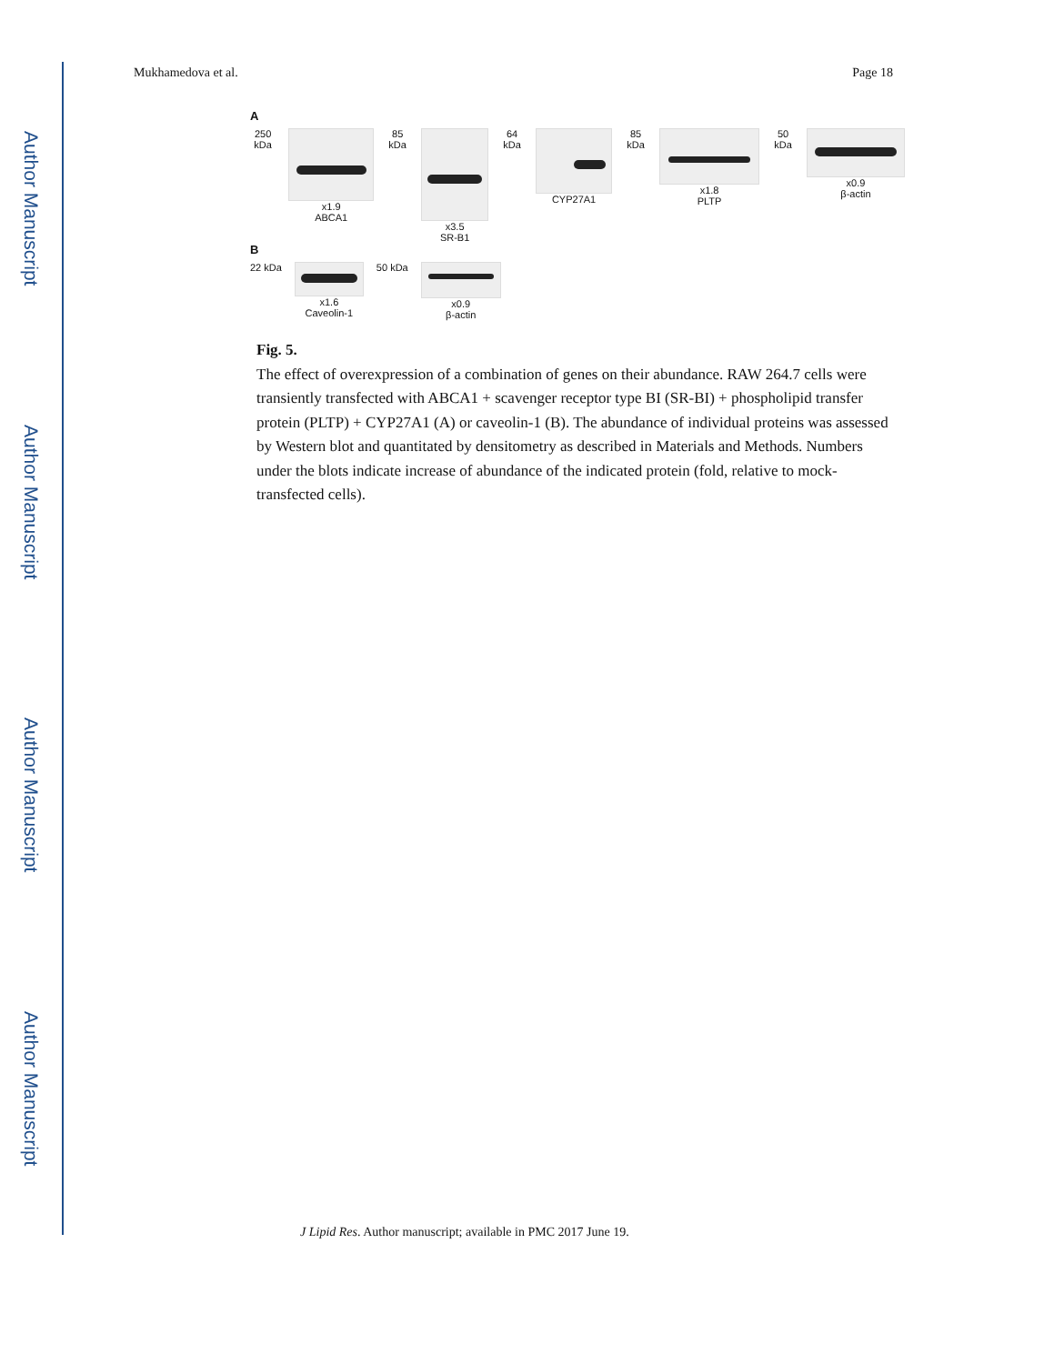Author Manuscript
Author Manuscript
Author Manuscript
Author Manuscript
Mukhamedova et al. Page 18
A
250 kDa x1.9
ABCA1
85 kDa x3.5
SR-B1
64 kDa CYP27A1 85 kDa x1.8
PLTP
50 kDa x0.9
β-actin
B
22 kDa x1.6
Caveolin-1
50 kDa x0.9
β-actin
Fig. 5.
The effect of overexpression of a combination of genes on their abundance. RAW 264.7 cells were transiently transfected with ABCA1 + scavenger receptor type BI (SR-BI) + phospholipid transfer protein (PLTP) + CYP27A1 (A) or caveolin-1 (B). The abundance of individual proteins was assessed by Western blot and quantitated by densitometry as described in Materials and Methods. Numbers under the blots indicate increase of abundance of the indicated protein (fold, relative to mock-transfected cells).
J Lipid Res. Author manuscript; available in PMC 2017 June 19.